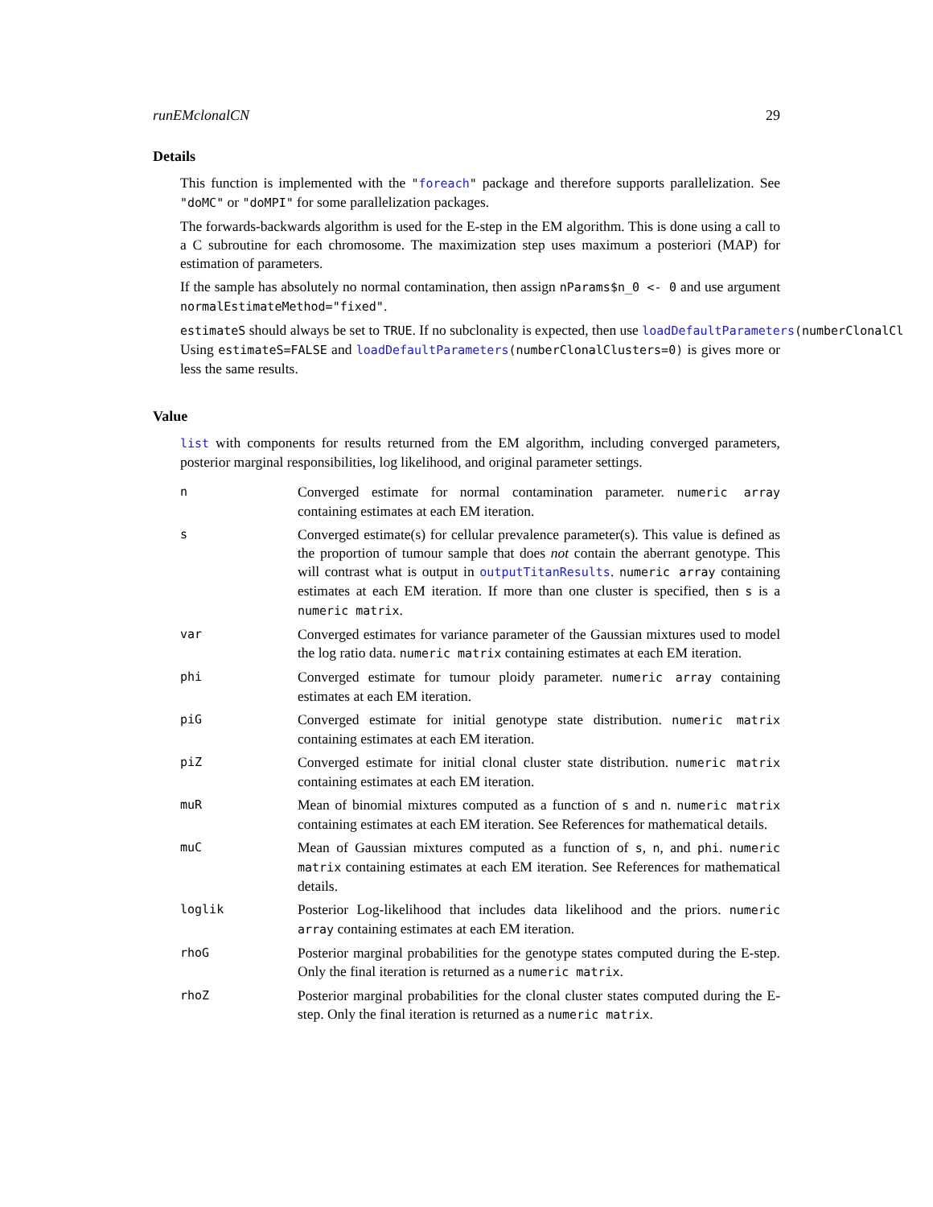runEMclonalCN 29
Details
This function is implemented with the "foreach" package and therefore supports parallelization. See "doMC" or "doMPI" for some parallelization packages.
The forwards-backwards algorithm is used for the E-step in the EM algorithm. This is done using a call to a C subroutine for each chromosome. The maximization step uses maximum a posteriori (MAP) for estimation of parameters.
If the sample has absolutely no normal contamination, then assign nParams$n_0 <- 0 and use argument normalEstimateMethod="fixed".
estimateS should always be set to TRUE. If no subclonality is expected, then use loadDefaultParameters(numberClonalCl
Using estimateS=FALSE and loadDefaultParameters(numberClonalClusters=0) is gives more or less the same results.
Value
list with components for results returned from the EM algorithm, including converged parameters, posterior marginal responsibilities, log likelihood, and original parameter settings.
| n | Converged estimate for normal contamination parameter. numeric array containing estimates at each EM iteration. |
| s | Converged estimate(s) for cellular prevalence parameter(s). This value is defined as the proportion of tumour sample that does not contain the aberrant genotype. This will contrast what is output in outputTitanResults . numeric array containing estimates at each EM iteration. If more than one cluster is specified, then s is a numeric matrix . |
| var | Converged estimates for variance parameter of the Gaussian mixtures used to model the log ratio data. numeric matrix containing estimates at each EM iteration. |
| phi | Converged estimate for tumour ploidy parameter. numeric array containing estimates at each EM iteration. |
| piG | Converged estimate for initial genotype state distribution. numeric matrix containing estimates at each EM iteration. |
| piZ | Converged estimate for initial clonal cluster state distribution. numeric matrix containing estimates at each EM iteration. |
| muR | Mean of binomial mixtures computed as a function of s and n . numeric matrix containing estimates at each EM iteration. See References for mathematical details. |
| muC | Mean of Gaussian mixtures computed as a function of s , n , and phi . numeric matrix containing estimates at each EM iteration. See References for mathematical details. |
| loglik | Posterior Log-likelihood that includes data likelihood and the priors. numeric array containing estimates at each EM iteration. |
| rhoG | Posterior marginal probabilities for the genotype states computed during the E-step. Only the final iteration is returned as a numeric matrix . |
| rhoZ | Posterior marginal probabilities for the clonal cluster states computed during the E-step. Only the final iteration is returned as a numeric matrix . |